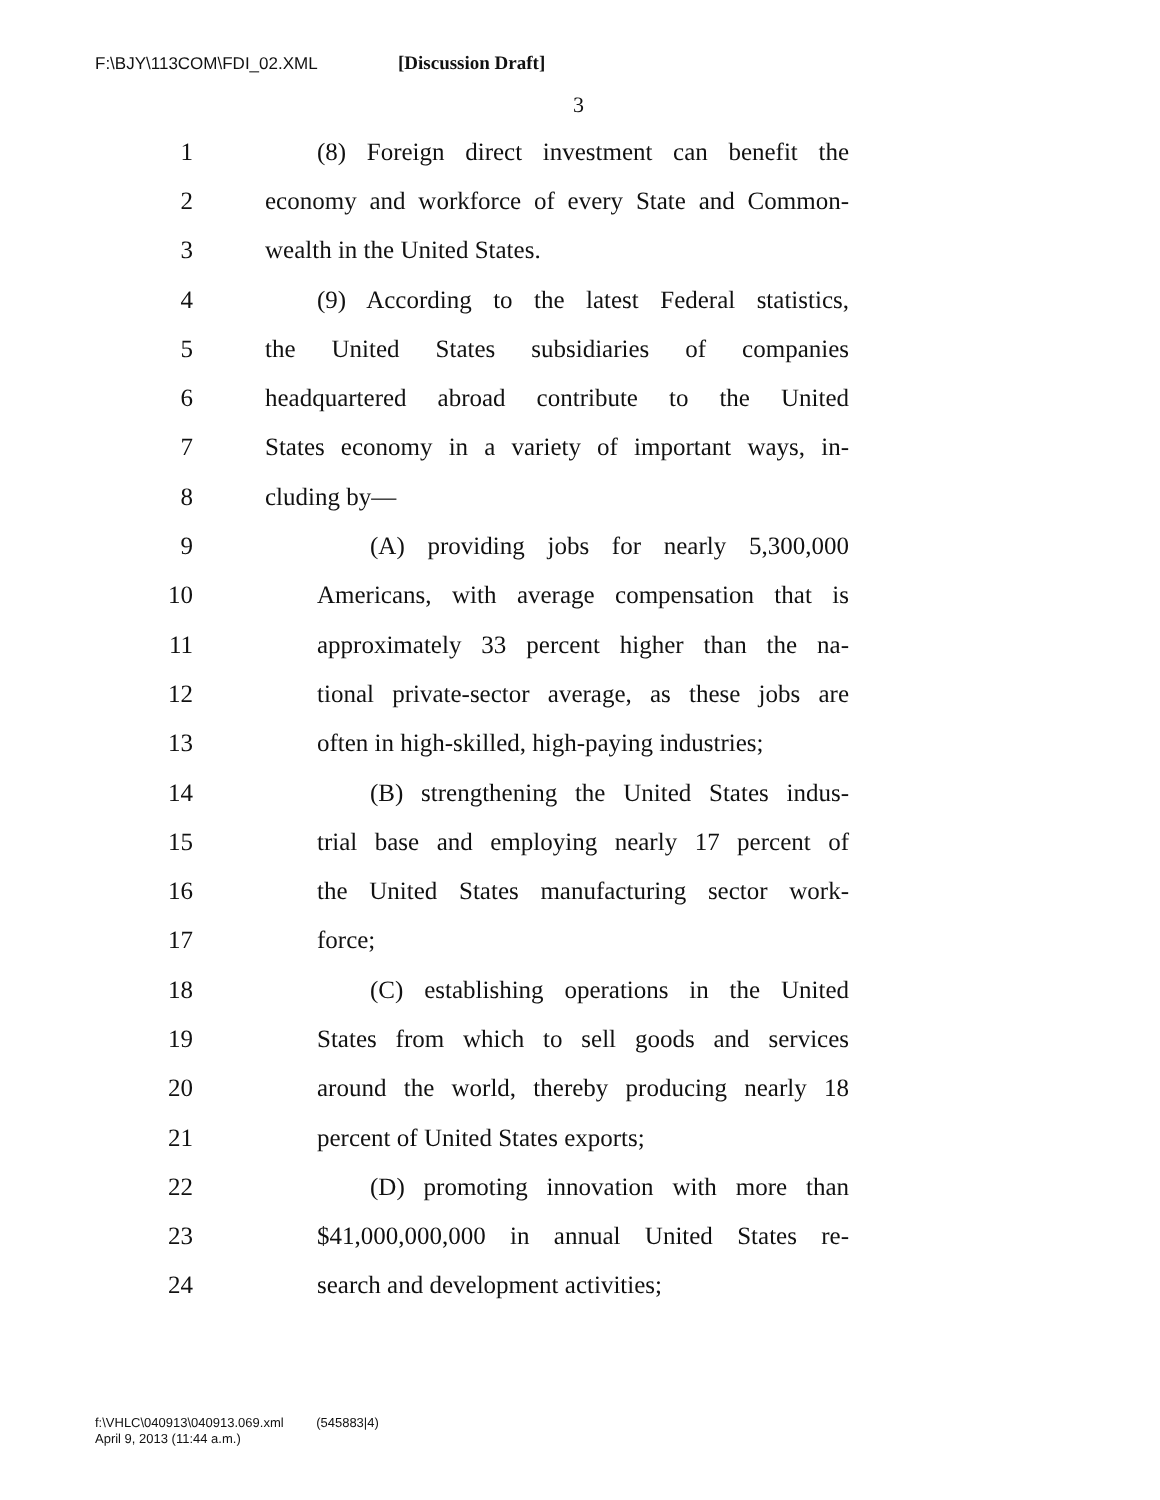F:\BJY\113COM\FDI_02.XML [Discussion Draft]
3
1 (8) Foreign direct investment can benefit the
2 economy and workforce of every State and Common-
3 wealth in the United States.
4 (9) According to the latest Federal statistics,
5 the United States subsidiaries of companies
6 headquartered abroad contribute to the United
7 States economy in a variety of important ways, in-
8 cluding by—
9 (A) providing jobs for nearly 5,300,000
10 Americans, with average compensation that is
11 approximately 33 percent higher than the na-
12 tional private-sector average, as these jobs are
13 often in high-skilled, high-paying industries;
14 (B) strengthening the United States indus-
15 trial base and employing nearly 17 percent of
16 the United States manufacturing sector work-
17 force;
18 (C) establishing operations in the United
19 States from which to sell goods and services
20 around the world, thereby producing nearly 18
21 percent of United States exports;
22 (D) promoting innovation with more than
23 $41,000,000,000 in annual United States re-
24 search and development activities;
f:\VHLC\040913\040913.069.xml (545883|4)
April 9, 2013 (11:44 a.m.)